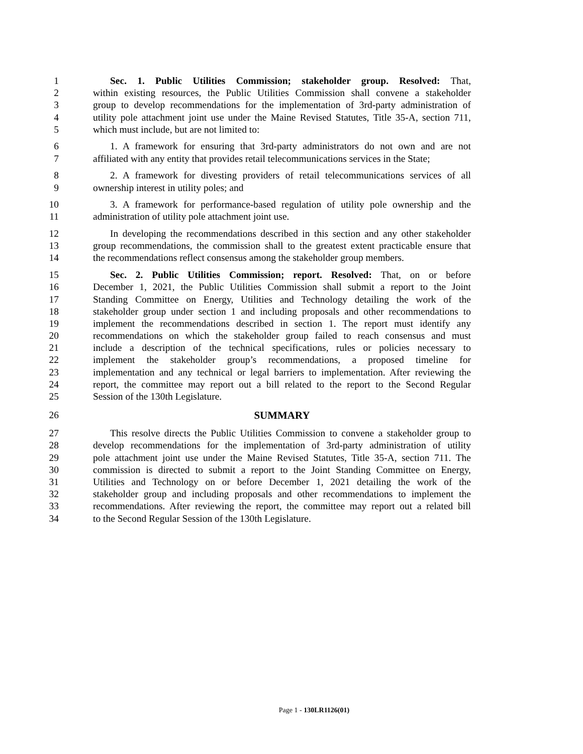1 Sec. 1. Public Utilities Commission; stakeholder group. Resolved: That,
2 within existing resources, the Public Utilities Commission shall convene a stakeholder
3 group to develop recommendations for the implementation of 3rd-party administration of
4 utility pole attachment joint use under the Maine Revised Statutes, Title 35-A, section 711,
5 which must include, but are not limited to:
6 1. A framework for ensuring that 3rd-party administrators do not own and are not
7 affiliated with any entity that provides retail telecommunications services in the State;
8 2. A framework for divesting providers of retail telecommunications services of all
9 ownership interest in utility poles; and
10 3. A framework for performance-based regulation of utility pole ownership and the
11 administration of utility pole attachment joint use.
12 In developing the recommendations described in this section and any other stakeholder
13 group recommendations, the commission shall to the greatest extent practicable ensure that
14 the recommendations reflect consensus among the stakeholder group members.
15 Sec. 2. Public Utilities Commission; report. Resolved: That, on or before
16 December 1, 2021, the Public Utilities Commission shall submit a report to the Joint
17 Standing Committee on Energy, Utilities and Technology detailing the work of the
18 stakeholder group under section 1 and including proposals and other recommendations to
19 implement the recommendations described in section 1. The report must identify any
20 recommendations on which the stakeholder group failed to reach consensus and must
21 include a description of the technical specifications, rules or policies necessary to
22 implement the stakeholder group’s recommendations, a proposed timeline for
23 implementation and any technical or legal barriers to implementation. After reviewing the
24 report, the committee may report out a bill related to the report to the Second Regular
25 Session of the 130th Legislature.
26 SUMMARY
27 This resolve directs the Public Utilities Commission to convene a stakeholder group to
28 develop recommendations for the implementation of 3rd-party administration of utility
29 pole attachment joint use under the Maine Revised Statutes, Title 35-A, section 711. The
30 commission is directed to submit a report to the Joint Standing Committee on Energy,
31 Utilities and Technology on or before December 1, 2021 detailing the work of the
32 stakeholder group and including proposals and other recommendations to implement the
33 recommendations. After reviewing the report, the committee may report out a related bill
34 to the Second Regular Session of the 130th Legislature.
Page 1 - 130LR1126(01)